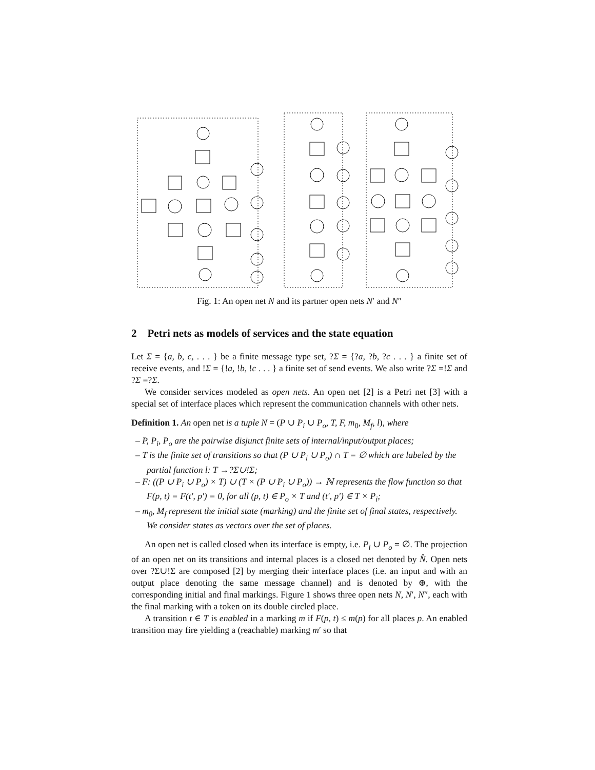Fig. 1: An open net N and its partner open nets N′ and N″
2 Petri nets as models of services and the state equation
Let Σ = {a, b, c, . . . } be a finite message type set, ?Σ = {?a, ?b, ?c . . . } a finite set of receive events, and !Σ = {!a, !b, !c . . . } a finite set of send events. We also write ?Σ =!Σ and ?Σ =?Σ.
We consider services modeled as open nets. An open net [2] is a Petri net [3] with a special set of interface places which represent the communication channels with other nets.
Definition 1. An open net is a tuple N = (P ∪ P<sub>i</sub> ∪ P<sub>o</sub>, T, F, m<sub>0</sub>, M<sub>f</sub>, l), where
– P, P<sub>i</sub>, P<sub>o</sub> are the pairwise disjunct finite sets of internal/input/output places;
– T is the finite set of transitions so that (P ∪ P<sub>i</sub> ∪ P<sub>o</sub>) ∩ T = ∅ which are labeled by the partial function l: T →?Σ∪!Σ;
– F: ((P ∪ P<sub>i</sub> ∪ P<sub>o</sub>) × T) ∪ (T × (P ∪ P<sub>i</sub> ∪ P<sub>o</sub>)) → ℕ represents the flow function so that F(p, t) = F(t′, p′) = 0, for all (p, t) ∈ P<sub>o</sub> × T and (t′, p′) ∈ T × P<sub>i</sub>;
– m<sub>0</sub>, M<sub>f</sub> represent the initial state (marking) and the finite set of final states, respectively. We consider states as vectors over the set of places.
An open net is called closed when its interface is empty, i.e. P<sub>i</sub> ∪ P<sub>o</sub> = ∅. The projection of an open net on its transitions and internal places is a closed net denoted by N̂. Open nets over ?Σ∪!Σ are composed [2] by merging their interface places (i.e. an input and with an output place denoting the same message channel) and is denoted by ⊕, with the corresponding initial and final markings. Figure 1 shows three open nets N, N′, N″, each with the final marking with a token on its double circled place.
A transition t ∈ T is enabled in a marking m if F(p, t) ≤ m(p) for all places p. An enabled transition may fire yielding a (reachable) marking m′ so that